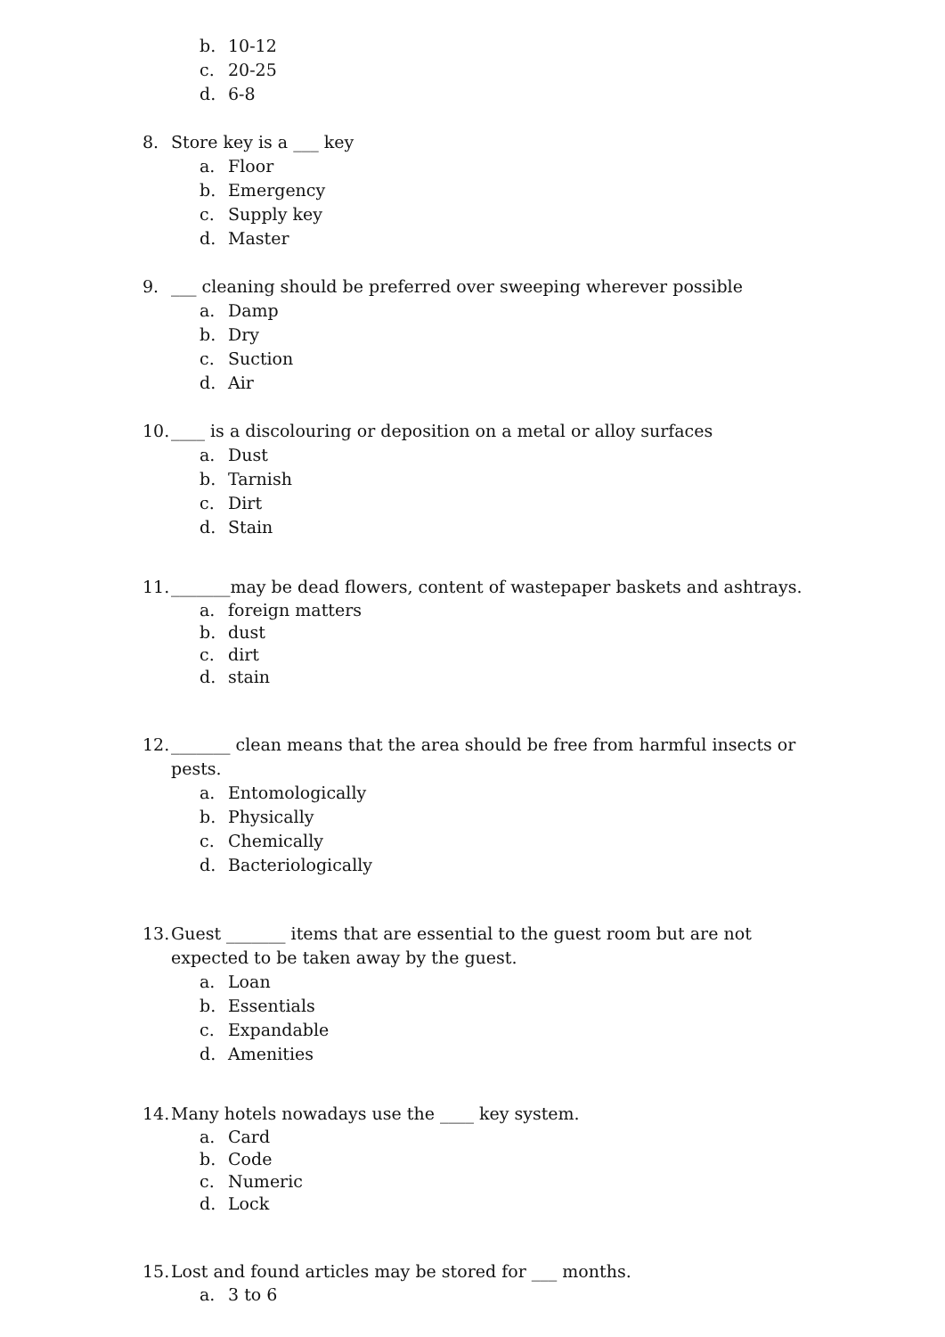b. 10-12
c. 20-25
d. 6-8
8. Store key is a ___ key
a. Floor
b. Emergency
c. Supply key
d. Master
9. ___ cleaning should be preferred over sweeping wherever possible
a. Damp
b. Dry
c. Suction
d. Air
10. ____ is a discolouring or deposition on a metal or alloy surfaces
a. Dust
b. Tarnish
c. Dirt
d. Stain
11. _______may be dead flowers, content of wastepaper baskets and ashtrays.
a. foreign matters
b. dust
c. dirt
d. stain
12. _______ clean means that the area should be free from harmful insects or pests.
a. Entomologically
b. Physically
c. Chemically
d. Bacteriologically
13. Guest _______ items that are essential to the guest room but are not expected to be taken away by the guest.
a. Loan
b. Essentials
c. Expandable
d. Amenities
14. Many hotels nowadays use the ____ key system.
a. Card
b. Code
c. Numeric
d. Lock
15. Lost and found articles may be stored for ___ months.
a. 3 to 6